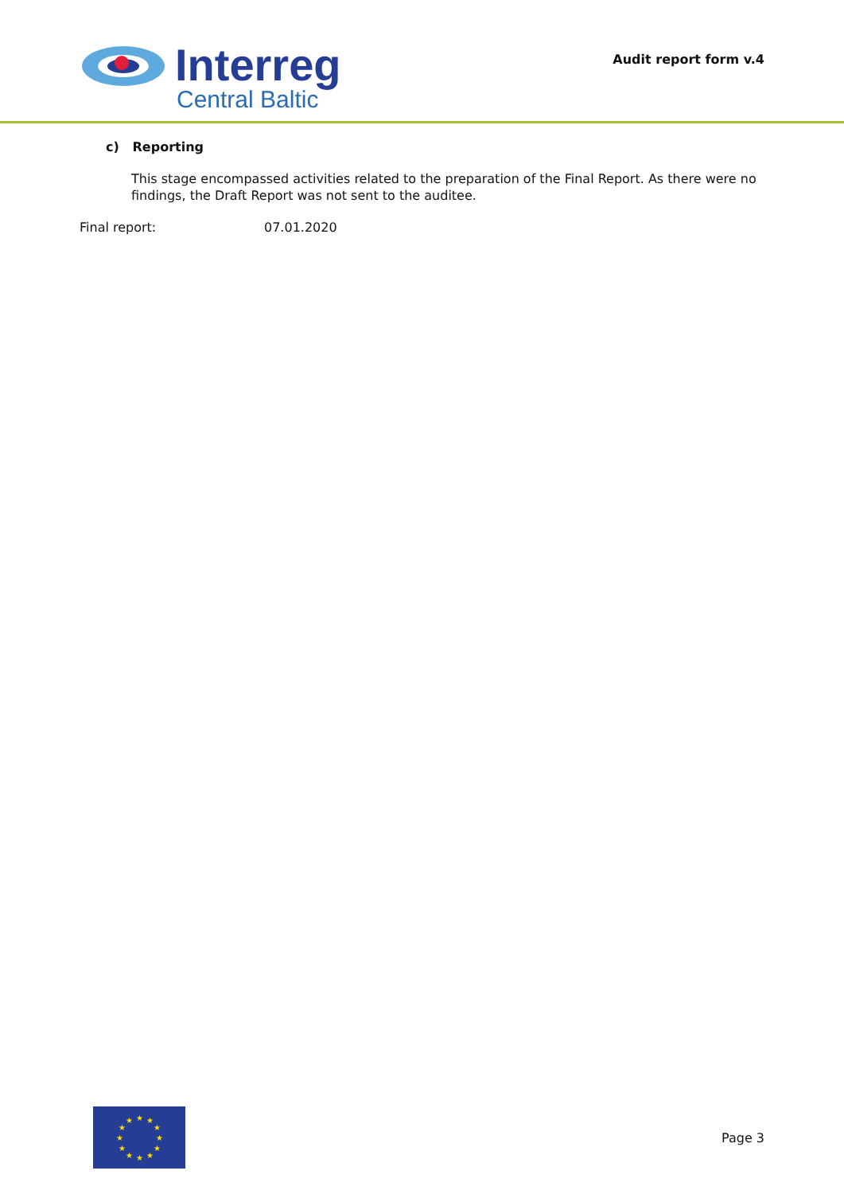Interreg
Central Baltic
Audit report form v.4
c) Reporting
This stage encompassed activities related to the preparation of the Final Report. As there were no findings, the Draft Report was not sent to the auditee.
Final report: 07.01.2020
★
★
★
★
★
★
★
★
★
★
★
★
Page 3